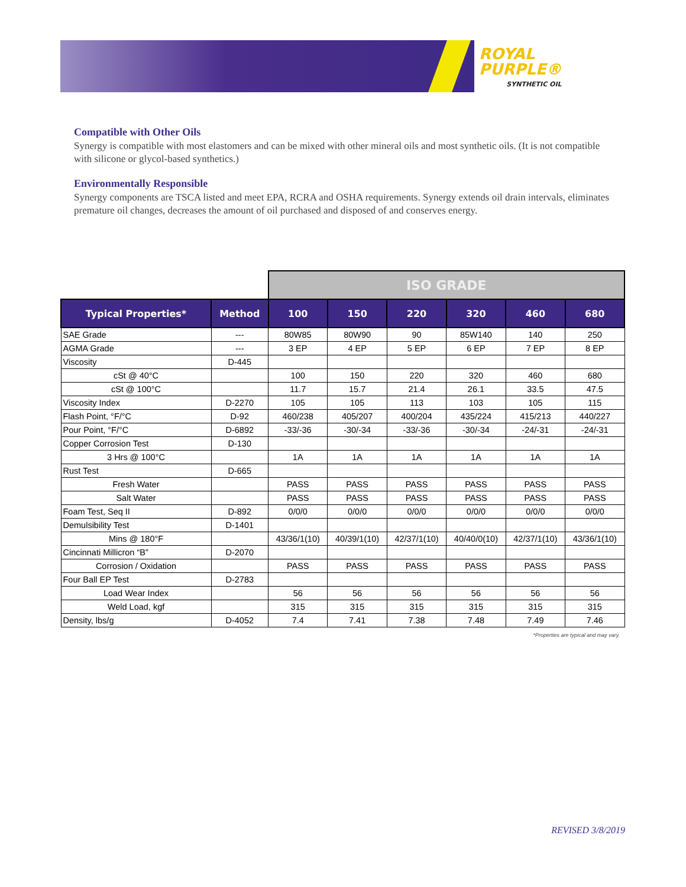ROYAL
PURPLE®
SYNTHETIC OIL
Compatible with Other Oils
Synergy is compatible with most elastomers and can be mixed with other mineral oils and most synthetic oils. (It is not compatible with silicone or glycol-based synthetics.)
Environmentally Responsible
Synergy components are TSCA listed and meet EPA, RCRA and OSHA requirements. Synergy extends oil drain intervals, eliminates premature oil changes, decreases the amount of oil purchased and disposed of and conserves energy.
| | | ISO GRADE | | | | | |
| Typical Properties* | Method | 100 | 150 | 220 | 320 | 460 | 680 |
| SAE Grade | --- | 80W85 | 80W90 | 90 | 85W140 | 140 | 250 |
| AGMA Grade | --- | 3 EP | 4 EP | 5 EP | 6 EP | 7 EP | 8 EP |
| Viscosity | D-445 | | | | | | |
| cSt @ 40°C | | 100 | 150 | 220 | 320 | 460 | 680 |
| cSt @ 100°C | | 11.7 | 15.7 | 21.4 | 26.1 | 33.5 | 47.5 |
| Viscosity Index | D-2270 | 105 | 105 | 113 | 103 | 105 | 115 |
| Flash Point, °F/°C | D-92 | 460/238 | 405/207 | 400/204 | 435/224 | 415/213 | 440/227 |
| Pour Point, °F/°C | D-6892 | -33/-36 | -30/-34 | -33/-36 | -30/-34 | -24/-31 | -24/-31 |
| Copper Corrosion Test | D-130 | | | | | | |
| 3 Hrs @ 100°C | | 1A | 1A | 1A | 1A | 1A | 1A |
| Rust Test | D-665 | | | | | | |
| Fresh Water | | PASS | PASS | PASS | PASS | PASS | PASS |
| Salt Water | | PASS | PASS | PASS | PASS | PASS | PASS |
| Foam Test, Seq II | D-892 | 0/0/0 | 0/0/0 | 0/0/0 | 0/0/0 | 0/0/0 | 0/0/0 |
| Demulsibility Test | D-1401 | | | | | | |
| Mins @ 180°F | | 43/36/1(10) | 40/39/1(10) | 42/37/1(10) | 40/40/0(10) | 42/37/1(10) | 43/36/1(10) |
| Cincinnati Millicron “B” | D-2070 | | | | | | |
| Corrosion / Oxidation | | PASS | PASS | PASS | PASS | PASS | PASS |
| Four Ball EP Test | D-2783 | | | | | | |
| Load Wear Index | | 56 | 56 | 56 | 56 | 56 | 56 |
| Weld Load, kgf | | 315 | 315 | 315 | 315 | 315 | 315 |
| Density, lbs/g | D-4052 | 7.4 | 7.41 | 7.38 | 7.48 | 7.49 | 7.46 |
*Properties are typical and may vary.
REVISED 3/8/2019